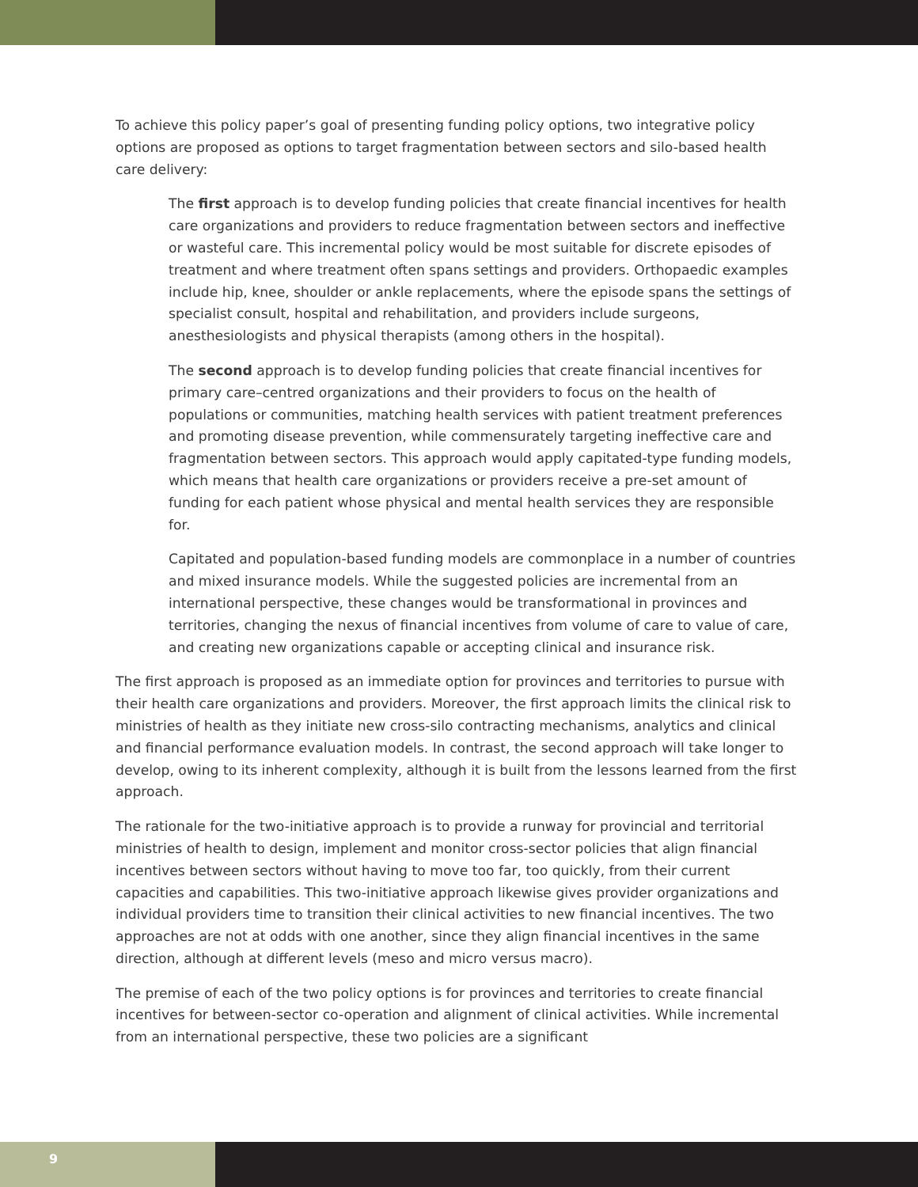To achieve this policy paper’s goal of presenting funding policy options, two integrative policy options are proposed as options to target fragmentation between sectors and silo-based health care delivery:
The first approach is to develop funding policies that create financial incentives for health care organizations and providers to reduce fragmentation between sectors and ineffective or wasteful care. This incremental policy would be most suitable for discrete episodes of treatment and where treatment often spans settings and providers. Orthopaedic examples include hip, knee, shoulder or ankle replacements, where the episode spans the settings of specialist consult, hospital and rehabilitation, and providers include surgeons, anesthesiologists and physical therapists (among others in the hospital).
The second approach is to develop funding policies that create financial incentives for primary care–centred organizations and their providers to focus on the health of populations or communities, matching health services with patient treatment preferences and promoting disease prevention, while commensurately targeting ineffective care and fragmentation between sectors. This approach would apply capitated-type funding models, which means that health care organizations or providers receive a pre-set amount of funding for each patient whose physical and mental health services they are responsible for.
Capitated and population-based funding models are commonplace in a number of countries and mixed insurance models. While the suggested policies are incremental from an international perspective, these changes would be transformational in provinces and territories, changing the nexus of financial incentives from volume of care to value of care, and creating new organizations capable or accepting clinical and insurance risk.
The first approach is proposed as an immediate option for provinces and territories to pursue with their health care organizations and providers. Moreover, the first approach limits the clinical risk to ministries of health as they initiate new cross-silo contracting mechanisms, analytics and clinical and financial performance evaluation models. In contrast, the second approach will take longer to develop, owing to its inherent complexity, although it is built from the lessons learned from the first approach.
The rationale for the two-initiative approach is to provide a runway for provincial and territorial ministries of health to design, implement and monitor cross-sector policies that align financial incentives between sectors without having to move too far, too quickly, from their current capacities and capabilities. This two-initiative approach likewise gives provider organizations and individual providers time to transition their clinical activities to new financial incentives. The two approaches are not at odds with one another, since they align financial incentives in the same direction, although at different levels (meso and micro versus macro).
The premise of each of the two policy options is for provinces and territories to create financial incentives for between-sector co-operation and alignment of clinical activities. While incremental from an international perspective, these two policies are a significant
9